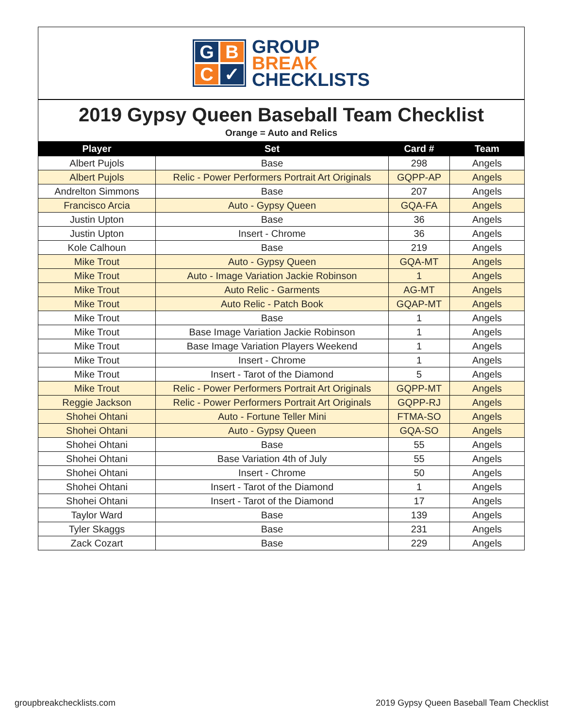G
B
C
✓
GROUP
BREAK
CHECKLISTS
2019 Gypsy Queen Baseball Team Checklist
Orange = Auto and Relics
| Player | Set | Card # | Team |
| --- | --- | --- | --- |
| Albert Pujols | Base | 298 | Angels |
| Albert Pujols | Relic - Power Performers Portrait Art Originals | GQPP-AP | Angels |
| Andrelton Simmons | Base | 207 | Angels |
| Francisco Arcia | Auto - Gypsy Queen | GQA-FA | Angels |
| Justin Upton | Base | 36 | Angels |
| Justin Upton | Insert - Chrome | 36 | Angels |
| Kole Calhoun | Base | 219 | Angels |
| Mike Trout | Auto - Gypsy Queen | GQA-MT | Angels |
| Mike Trout | Auto - Image Variation Jackie Robinson | 1 | Angels |
| Mike Trout | Auto Relic - Garments | AG-MT | Angels |
| Mike Trout | Auto Relic - Patch Book | GQAP-MT | Angels |
| Mike Trout | Base | 1 | Angels |
| Mike Trout | Base Image Variation Jackie Robinson | 1 | Angels |
| Mike Trout | Base Image Variation Players Weekend | 1 | Angels |
| Mike Trout | Insert - Chrome | 1 | Angels |
| Mike Trout | Insert - Tarot of the Diamond | 5 | Angels |
| Mike Trout | Relic - Power Performers Portrait Art Originals | GQPP-MT | Angels |
| Reggie Jackson | Relic - Power Performers Portrait Art Originals | GQPP-RJ | Angels |
| Shohei Ohtani | Auto - Fortune Teller Mini | FTMA-SO | Angels |
| Shohei Ohtani | Auto - Gypsy Queen | GQA-SO | Angels |
| Shohei Ohtani | Base | 55 | Angels |
| Shohei Ohtani | Base Variation 4th of July | 55 | Angels |
| Shohei Ohtani | Insert - Chrome | 50 | Angels |
| Shohei Ohtani | Insert - Tarot of the Diamond | 1 | Angels |
| Shohei Ohtani | Insert - Tarot of the Diamond | 17 | Angels |
| Taylor Ward | Base | 139 | Angels |
| Tyler Skaggs | Base | 231 | Angels |
| Zack Cozart | Base | 229 | Angels |
groupbreakchecklists.com
2019 Gypsy Queen Baseball Team Checklist